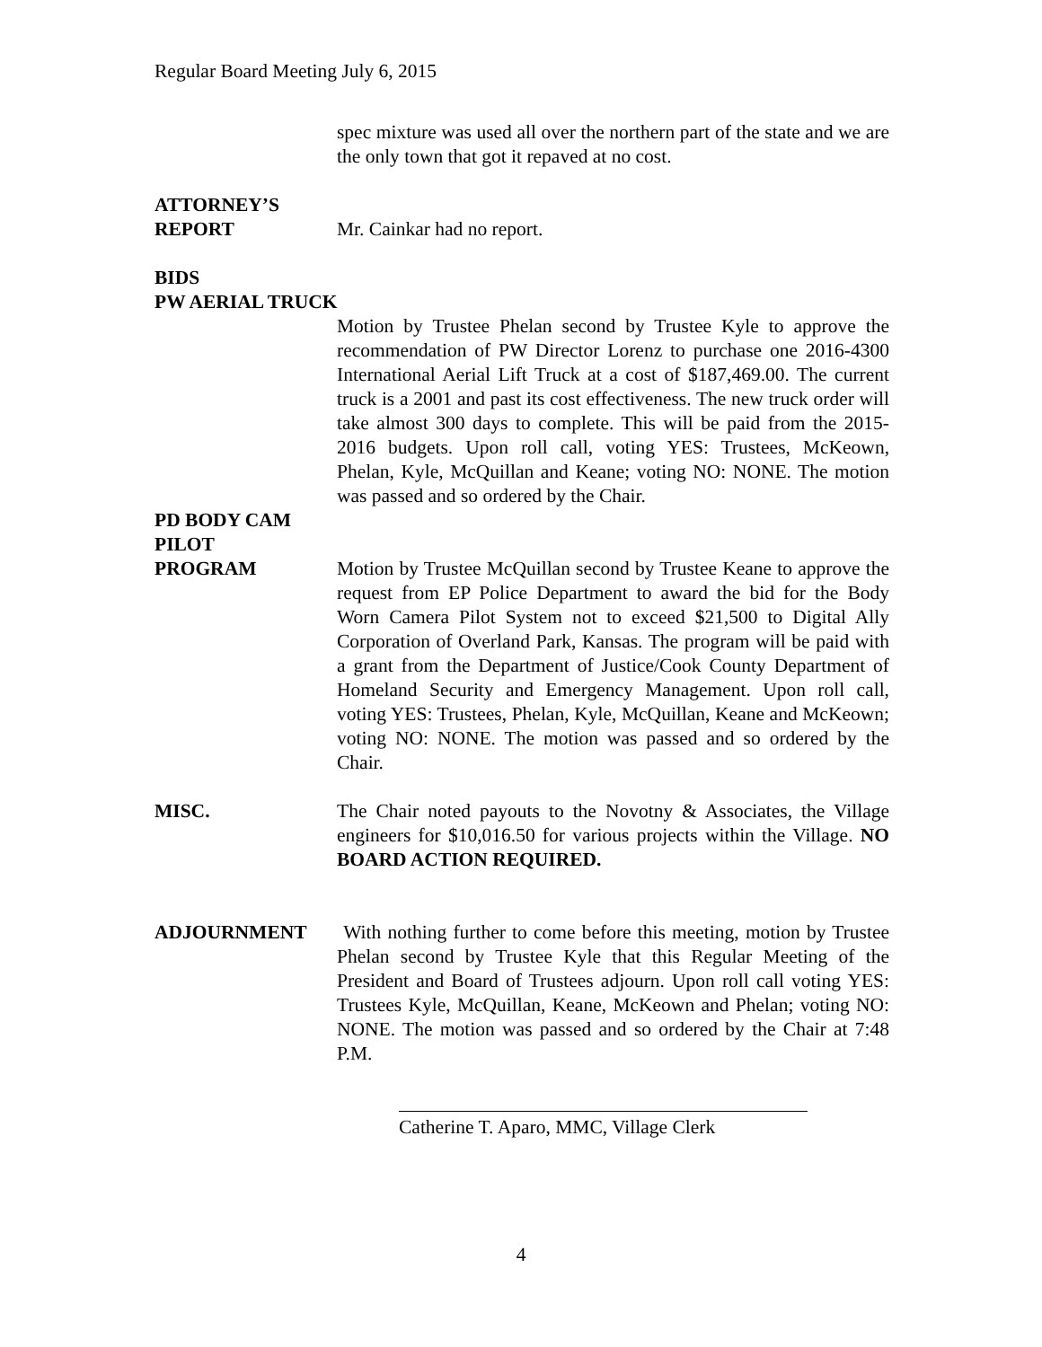Regular Board Meeting July 6, 2015
spec mixture was used all over the northern part of the state and we are the only town that got it repaved at no cost.
ATTORNEY’S
REPORT Mr. Cainkar had no report.
BIDS
PW AERIAL TRUCK
Motion by Trustee Phelan second by Trustee Kyle to approve the recommendation of PW Director Lorenz to purchase one 2016-4300 International Aerial Lift Truck at a cost of $187,469.00. The current truck is a 2001 and past its cost effectiveness. The new truck order will take almost 300 days to complete. This will be paid from the 2015-2016 budgets. Upon roll call, voting YES: Trustees, McKeown, Phelan, Kyle, McQuillan and Keane; voting NO: NONE. The motion was passed and so ordered by the Chair.
PD BODY CAM
PILOT
PROGRAM Motion by Trustee McQuillan second by Trustee Keane to approve the request from EP Police Department to award the bid for the Body Worn Camera Pilot System not to exceed $21,500 to Digital Ally Corporation of Overland Park, Kansas. The program will be paid with a grant from the Department of Justice/Cook County Department of Homeland Security and Emergency Management. Upon roll call, voting YES: Trustees, Phelan, Kyle, McQuillan, Keane and McKeown; voting NO: NONE. The motion was passed and so ordered by the Chair.
MISC. The Chair noted payouts to the Novotny & Associates, the Village engineers for $10,016.50 for various projects within the Village. NO BOARD ACTION REQUIRED.
ADJOURNMENT With nothing further to come before this meeting, motion by Trustee Phelan second by Trustee Kyle that this Regular Meeting of the President and Board of Trustees adjourn. Upon roll call voting YES: Trustees Kyle, McQuillan, Keane, McKeown and Phelan; voting NO: NONE. The motion was passed and so ordered by the Chair at 7:48 P.M.
Catherine T. Aparo, MMC, Village Clerk
4